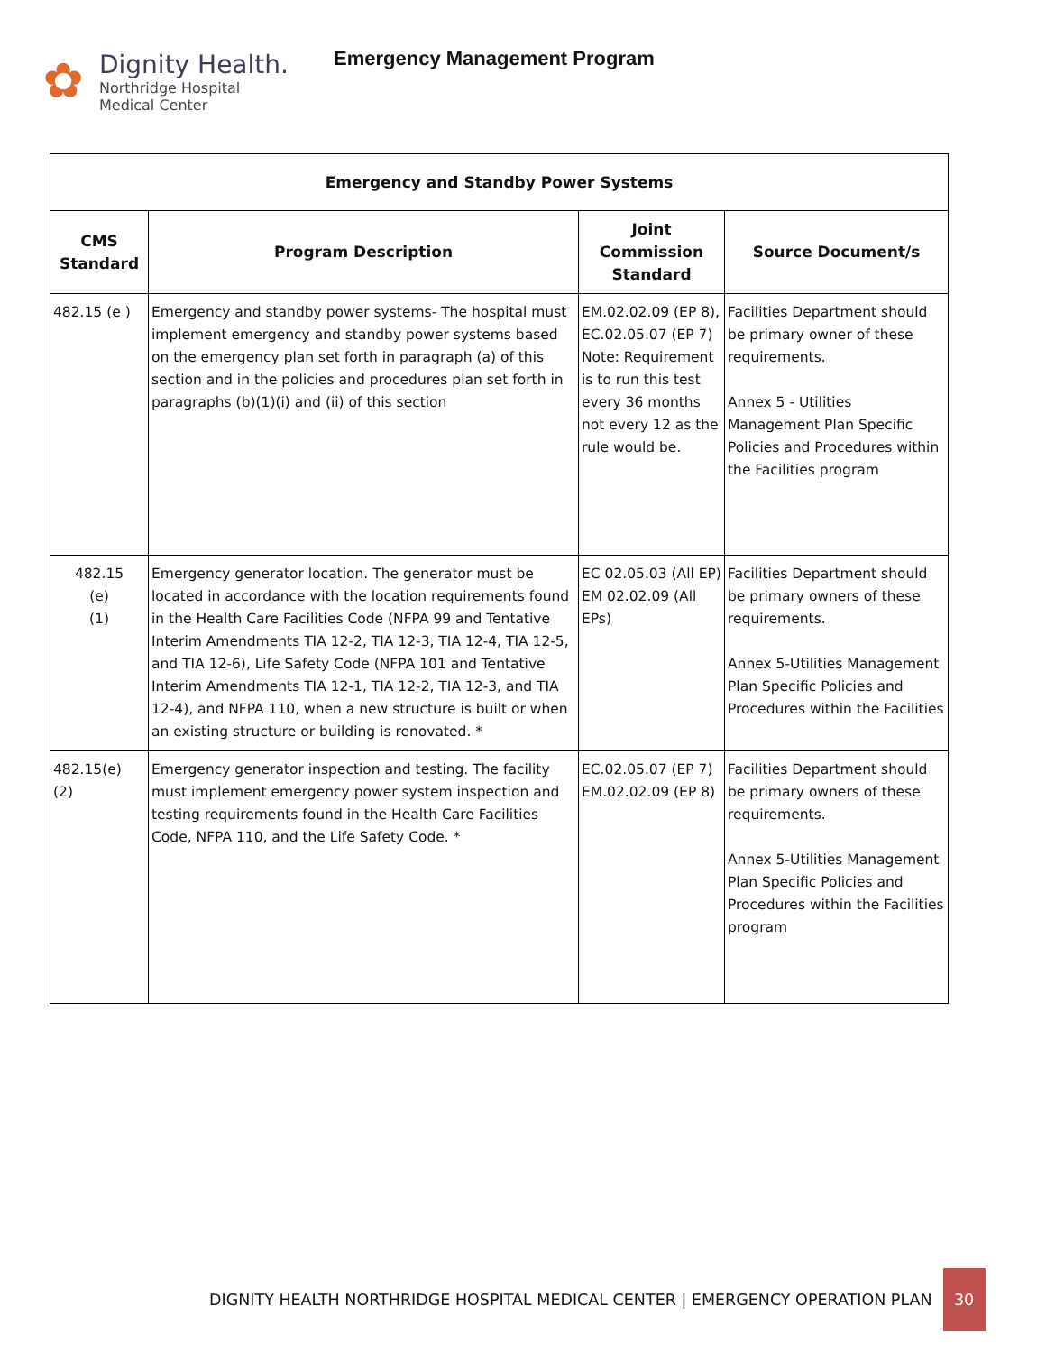✿
Dignity Health.
Northridge Hospital
Medical Center
Emergency Management Program
| Emergency and Standby Power Systems | | | |
| --- | --- | --- | --- |
| CMS Standard | Program Description | Joint Commission Standard | Source Document/s |
| 482.15 (e ) | Emergency and standby power systems- The hospital must implement emergency and standby power systems based on the emergency plan set forth in paragraph (a) of this section and in the policies and procedures plan set forth in paragraphs (b)(1)(i) and (ii) of this section | EM.02.02.09 (EP 8), EC.02.05.07 (EP 7) Note: Requirement is to run this test every 36 months not every 12 as the rule would be. | Facilities Department should be primary owner of these requirements. Annex 5 - Utilities Management Plan Specific Policies and Procedures within the Facilities program |
| 482.15 (e) (1) | Emergency generator location. The generator must be located in accordance with the location requirements found in the Health Care Facilities Code (NFPA 99 and Tentative Interim Amendments TIA 12-2, TIA 12-3, TIA 12-4, TIA 12-5, and TIA 12-6), Life Safety Code (NFPA 101 and Tentative Interim Amendments TIA 12-1, TIA 12-2, TIA 12-3, and TIA 12-4), and NFPA 110, when a new structure is built or when an existing structure or building is renovated. * | EC 02.05.03 (All EP) EM 02.02.09 (All EPs) | Facilities Department should be primary owners of these requirements. Annex 5-Utilities Management Plan Specific Policies and Procedures within the Facilities |
| 482.15(e) (2) | Emergency generator inspection and testing. The facility must implement emergency power system inspection and testing requirements found in the Health Care Facilities Code, NFPA 110, and the Life Safety Code. * | EC.02.05.07 (EP 7) EM.02.02.09 (EP 8) | Facilities Department should be primary owners of these requirements. Annex 5-Utilities Management Plan Specific Policies and Procedures within the Facilities program |
DIGNITY HEALTH NORTHRIDGE HOSPITAL MEDICAL CENTER | EMERGENCY OPERATION PLAN
30